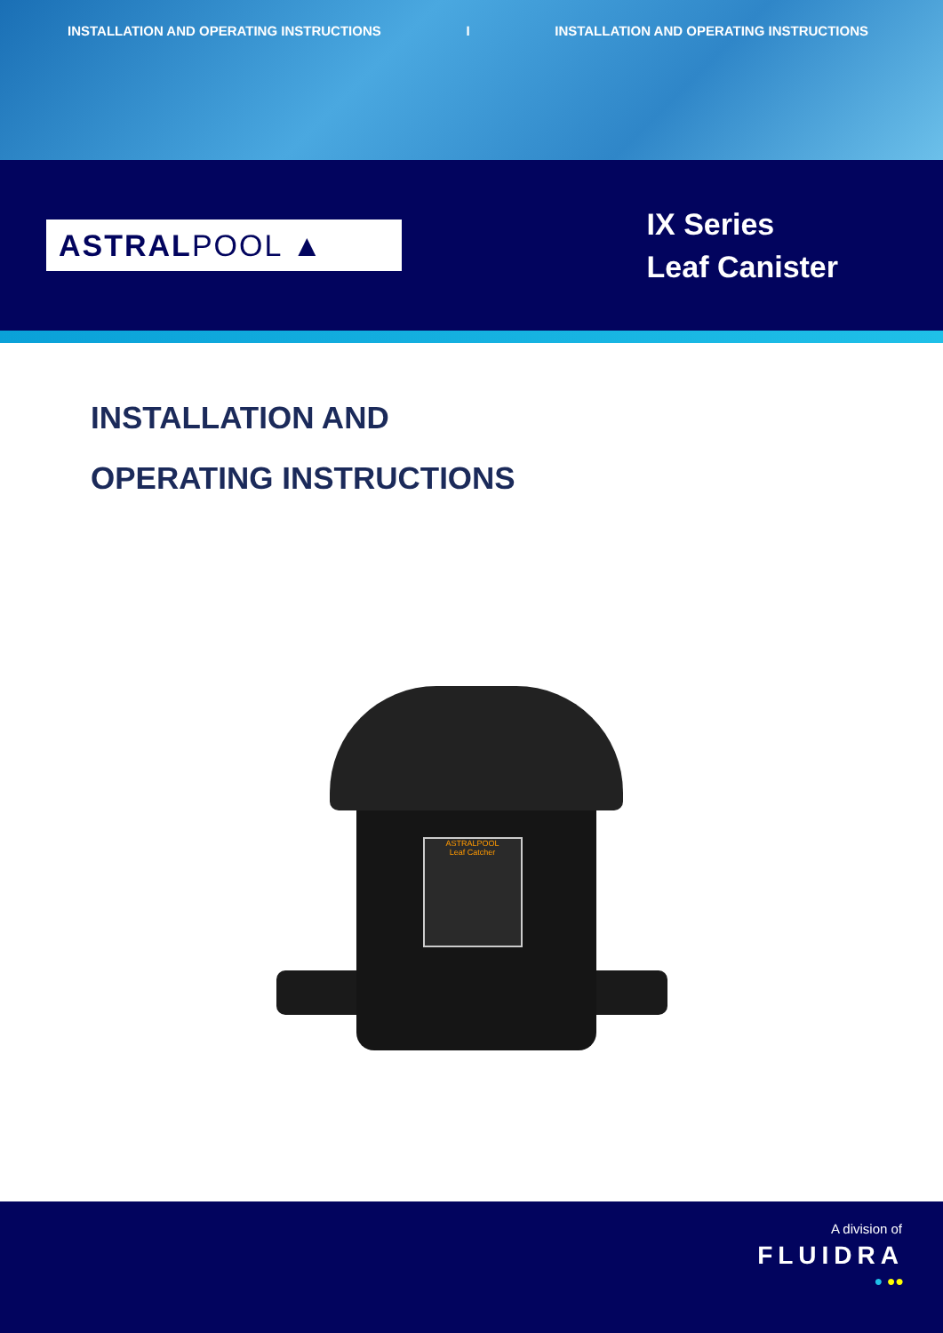INSTALLATION AND OPERATING INSTRUCTIONS I INSTALLATION AND OPERATING INSTRUCTIONS
ASTRAL POOL ▲
IX Series
Leaf Canister
INSTALLATION AND
OPERATING INSTRUCTIONS
ASTRALPOOL
Leaf Catcher
A division of
FLUIDRA
● ●●